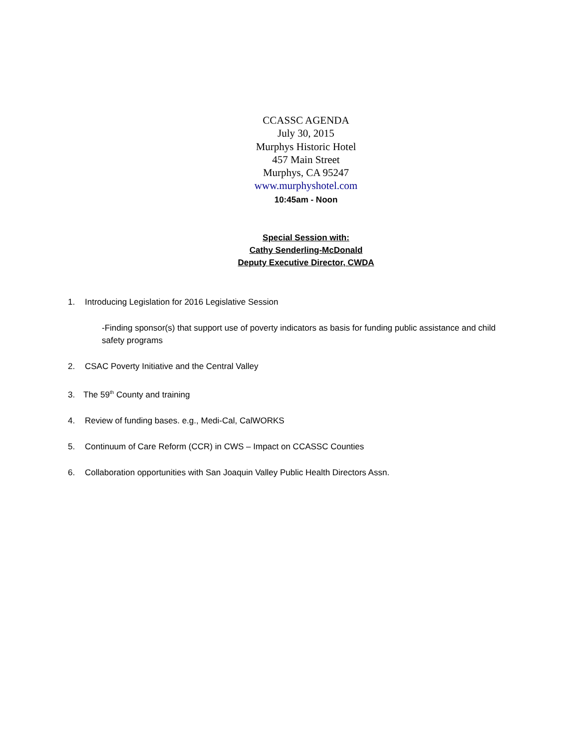CCASSC AGENDA
July 30, 2015
Murphys Historic Hotel
457 Main Street
Murphys, CA 95247
www.murphyshotel.com
10:45am - Noon
Special Session with:
Cathy Senderling-McDonald
Deputy Executive Director, CWDA
1. Introducing Legislation for 2016 Legislative Session
-Finding sponsor(s) that support use of poverty indicators as basis for funding public assistance and child safety programs
2. CSAC Poverty Initiative and the Central Valley
3. The 59<sup>th</sup> County and training
4. Review of funding bases. e.g., Medi-Cal, CalWORKS
5. Continuum of Care Reform (CCR) in CWS – Impact on CCASSC Counties
6. Collaboration opportunities with San Joaquin Valley Public Health Directors Assn.